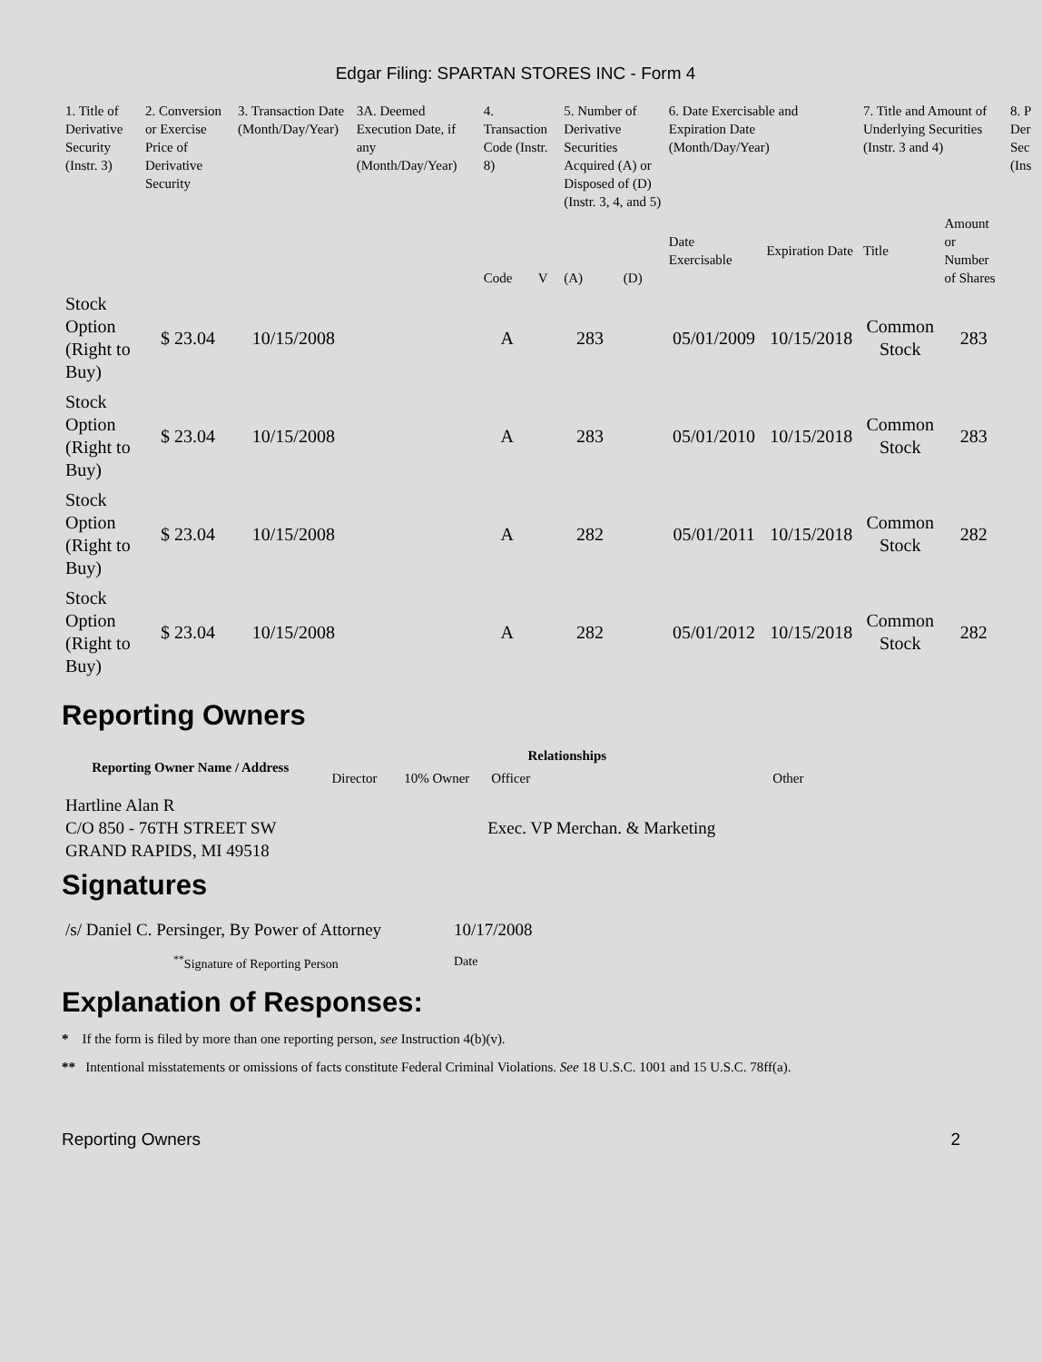Edgar Filing: SPARTAN STORES INC - Form 4
| 1. Title of Derivative Security (Instr. 3) | 2. Conversion or Exercise Price of Derivative Security | 3. Transaction Date (Month/Day/Year) | 3A. Deemed Execution Date, if any (Month/Day/Year) | 4. Transaction Code (Instr. 8) | | 5. Number of Derivative Securities Acquired (A) or Disposed of (D) (Instr. 3, 4, and 5) | | 6. Date Exercisable and Expiration Date (Month/Day/Year) | | 7. Title and Amount of Underlying Securities (Instr. 3 and 4) | | 8. P Der Sec (Ins |
| --- | --- | --- | --- | --- | --- | --- | --- | --- | --- | --- | --- | --- |
| | | | | Code | V | (A) | (D) | Date Exercisable | Expiration Date | Title | Amount or Number of Shares | |
| Stock Option (Right to Buy) | $ 23.04 | 10/15/2008 | | A | | 283 | | 05/01/2009 | 10/15/2018 | Common Stock | 283 | |
| Stock Option (Right to Buy) | $ 23.04 | 10/15/2008 | | A | | 283 | | 05/01/2010 | 10/15/2018 | Common Stock | 283 | |
| Stock Option (Right to Buy) | $ 23.04 | 10/15/2008 | | A | | 282 | | 05/01/2011 | 10/15/2018 | Common Stock | 282 | |
| Stock Option (Right to Buy) | $ 23.04 | 10/15/2008 | | A | | 282 | | 05/01/2012 | 10/15/2018 | Common Stock | 282 | |
Reporting Owners
| Reporting Owner Name / Address | Relationships | | | |
| --- | --- | --- | --- | --- |
| | Director | 10% Owner | Officer | Other |
| Hartline Alan R C/O 850 - 76TH STREET SW GRAND RAPIDS, MI 49518 | | | Exec. VP Merchan. & Marketing | |
Signatures
| /s/ Daniel C. Persinger, By Power of Attorney | 10/17/2008 |
| <sup>**</sup> Signature of Reporting Person | Date |
Explanation of Responses:
* If the form is filed by more than one reporting person, see Instruction 4(b)(v).
** Intentional misstatements or omissions of facts constitute Federal Criminal Violations. See 18 U.S.C. 1001 and 15 U.S.C. 78ff(a).
Reporting Owners 2